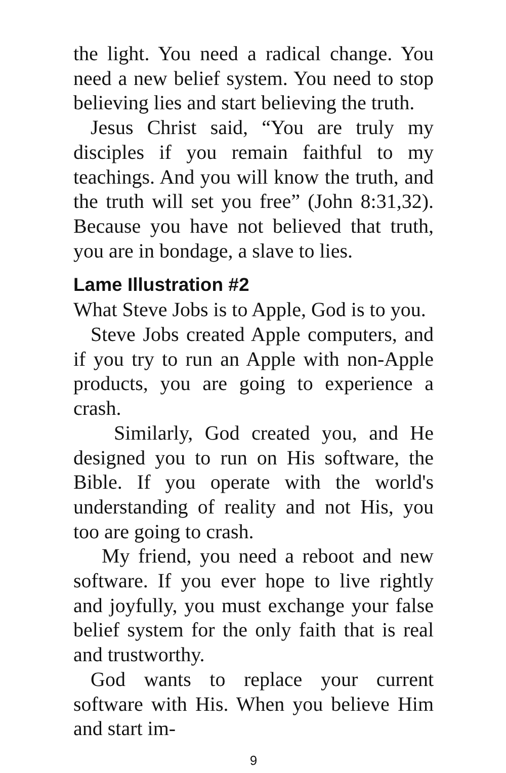the light. You need a radical change. You need a new belief system. You need to stop believing lies and start believing the truth.
Jesus Christ said, “You are truly my disciples if you remain faithful to my teachings. And you will know the truth, and the truth will set you free” (John 8:31,32). Because you have not believed that truth, you are in bondage, a slave to lies.
Lame Illustration #2
What Steve Jobs is to Apple, God is to you.
Steve Jobs created Apple computers, and if you try to run an Apple with non-Apple products, you are going to experience a crash.
Similarly, God created you, and He designed you to run on His software, the Bible. If you operate with the world's understanding of reality and not His, you too are going to crash.
My friend, you need a reboot and new software. If you ever hope to live rightly and joyfully, you must exchange your false belief system for the only faith that is real and trustworthy.
God wants to replace your current software with His. When you believe Him and start im-
9